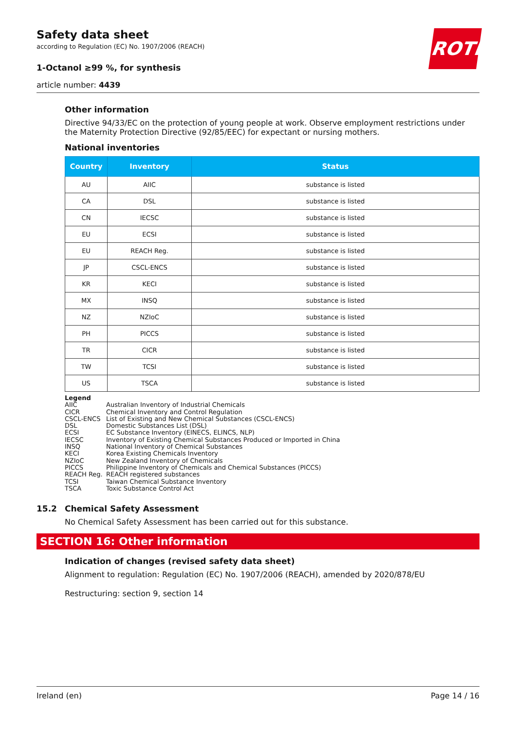ROTH
Safety data sheet
according to Regulation (EC) No. 1907/2006 (REACH)
1-Octanol ≥99 %, for synthesis
article number: 4439
Other information
Directive 94/33/EC on the protection of young people at work. Observe employment restrictions under the Maternity Protection Directive (92/85/EEC) for expectant or nursing mothers.
National inventories
| Country | Inventory | Status |
| --- | --- | --- |
| AU | AIIC | substance is listed |
| CA | DSL | substance is listed |
| CN | IECSC | substance is listed |
| EU | ECSI | substance is listed |
| EU | REACH Reg. | substance is listed |
| JP | CSCL-ENCS | substance is listed |
| KR | KECI | substance is listed |
| MX | INSQ | substance is listed |
| NZ | NZIoC | substance is listed |
| PH | PICCS | substance is listed |
| TR | CICR | substance is listed |
| TW | TCSI | substance is listed |
| US | TSCA | substance is listed |
Legend
AIIC Australian Inventory of Industrial Chemicals
CICR Chemical Inventory and Control Regulation
CSCL-ENCS List of Existing and New Chemical Substances (CSCL-ENCS)
DSL Domestic Substances List (DSL)
ECSI EC Substance Inventory (EINECS, ELINCS, NLP)
IECSC Inventory of Existing Chemical Substances Produced or Imported in China
INSQ National Inventory of Chemical Substances
KECI Korea Existing Chemicals Inventory
NZIoC New Zealand Inventory of Chemicals
PICCS Philippine Inventory of Chemicals and Chemical Substances (PICCS)
REACH Reg. REACH registered substances
TCSI Taiwan Chemical Substance Inventory
TSCA Toxic Substance Control Act
15.2 Chemical Safety Assessment
No Chemical Safety Assessment has been carried out for this substance.
SECTION 16: Other information
Indication of changes (revised safety data sheet)
Alignment to regulation: Regulation (EC) No. 1907/2006 (REACH), amended by 2020/878/EU
Restructuring: section 9, section 14
Ireland (en) Page 14 / 16